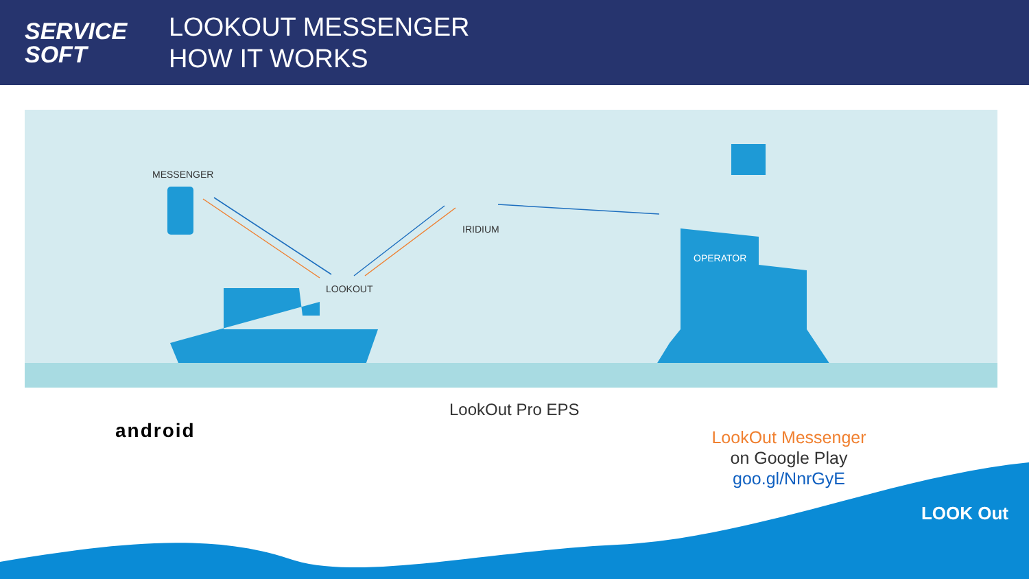SERVICE
SOFT
LOOKOUT MESSENGER
HOW IT WORKS
MESSENGER
IRIDIUM
LOOKOUT
OPERATOR
android
LookOut Pro EPS
LookOut Messenger
on Google Play
goo.gl/NnrGyE
LOOK Out